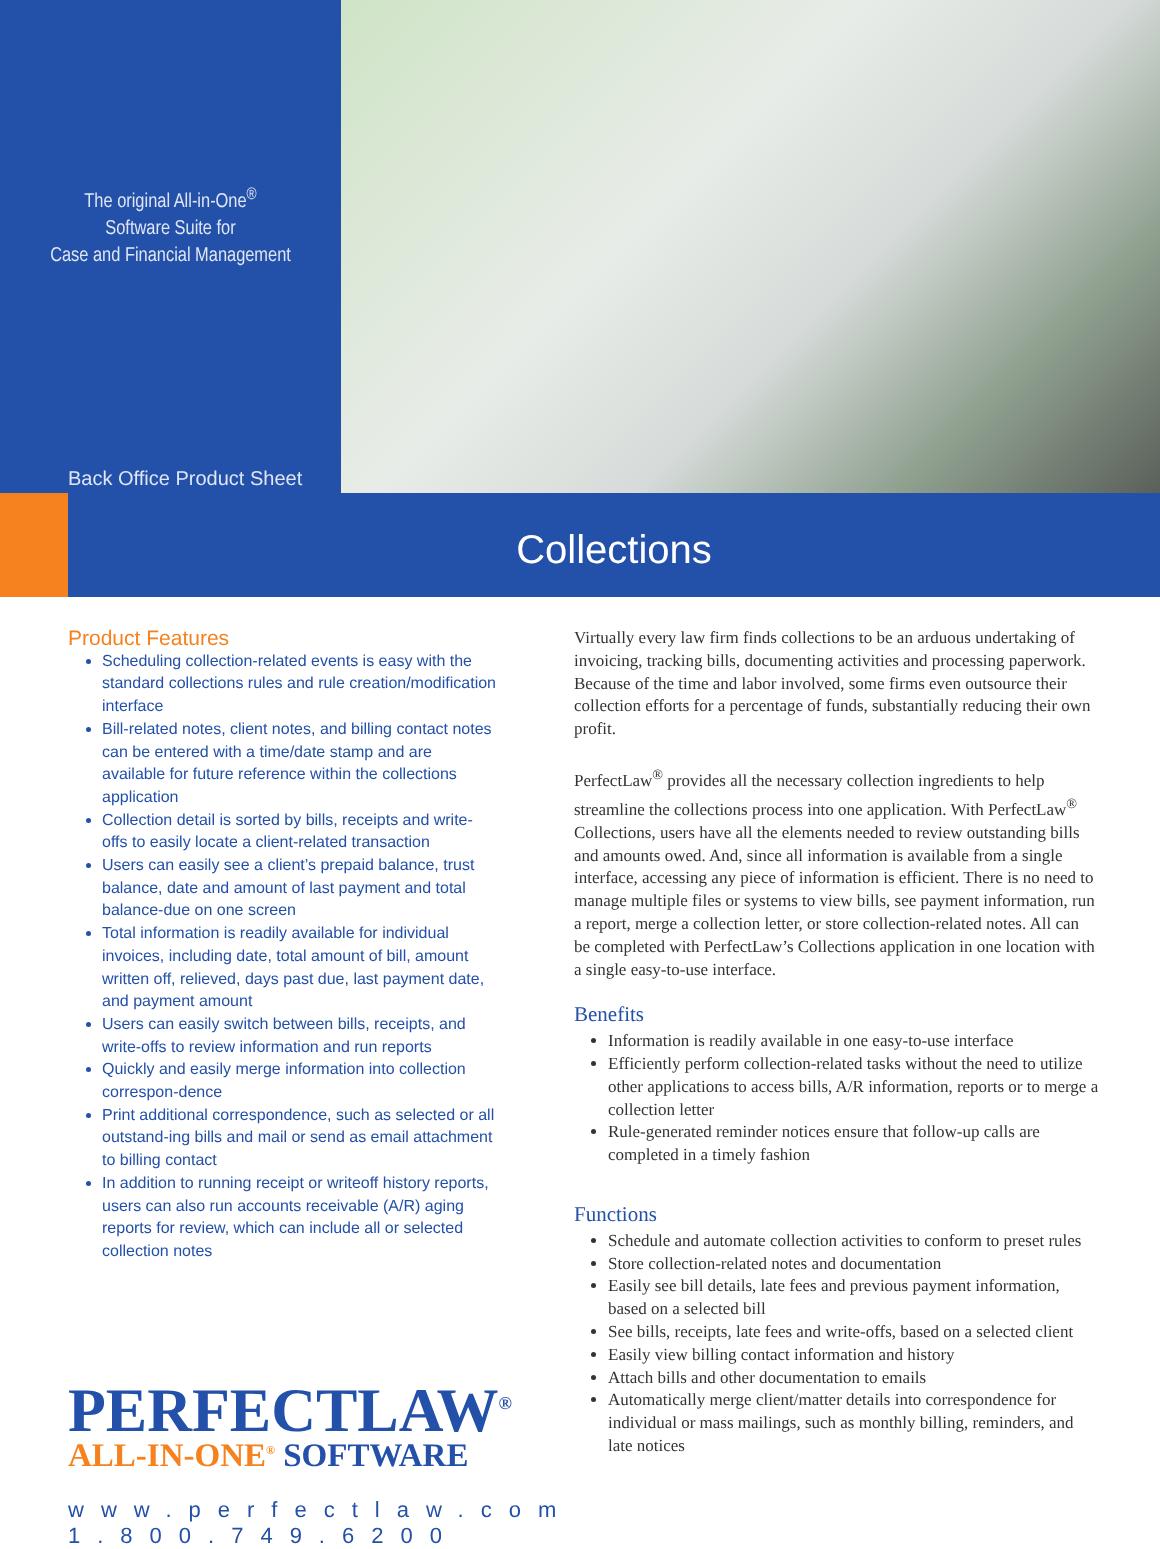The original All-in-One<sup>®</sup>
Software Suite for
Case and Financial Management
Back Office Product Sheet
Collections
Product Features
Scheduling collection-related events is easy with the standard collections rules and rule creation/modification interface
Bill-related notes, client notes, and billing contact notes can be entered with a time/date stamp and are available for future reference within the collections application
Collection detail is sorted by bills, receipts and write-offs to easily locate a client-related transaction
Users can easily see a client’s prepaid balance, trust balance, date and amount of last payment and total balance-due on one screen
Total information is readily available for individual invoices, including date, total amount of bill, amount written off, relieved, days past due, last payment date, and payment amount
Users can easily switch between bills, receipts, and write-offs to review information and run reports
Quickly and easily merge information into collection correspon-dence
Print additional correspondence, such as selected or all outstand-ing bills and mail or send as email attachment to billing contact
In addition to running receipt or writeoff history reports, users can also run accounts receivable (A/R) aging reports for review, which can include all or selected collection notes
PERFECTLAW<sup>®</sup>
ALL-IN-ONE<sup>®</sup> SOFTWARE
www.perfectlaw.com
1.800.749.6200
Virtually every law firm finds collections to be an arduous undertaking of invoicing, tracking bills, documenting activities and processing paperwork. Because of the time and labor involved, some firms even outsource their collection efforts for a percentage of funds, substantially reducing their own profit.
PerfectLaw<sup>®</sup> provides all the necessary collection ingredients to help streamline the collections process into one application. With PerfectLaw<sup>®</sup> Collections, users have all the elements needed to review outstanding bills and amounts owed. And, since all information is available from a single interface, accessing any piece of information is efficient. There is no need to manage multiple files or systems to view bills, see payment information, run a report, merge a collection letter, or store collection-related notes. All can be completed with PerfectLaw’s Collections application in one location with a single easy-to-use interface.
Benefits
Information is readily available in one easy-to-use interface
Efficiently perform collection-related tasks without the need to utilize other applications to access bills, A/R information, reports or to merge a collection letter
Rule-generated reminder notices ensure that follow-up calls are completed in a timely fashion
Functions
Schedule and automate collection activities to conform to preset rules
Store collection-related notes and documentation
Easily see bill details, late fees and previous payment information, based on a selected bill
See bills, receipts, late fees and write-offs, based on a selected client
Easily view billing contact information and history
Attach bills and other documentation to emails
Automatically merge client/matter details into correspondence for individual or mass mailings, such as monthly billing, reminders, and late notices